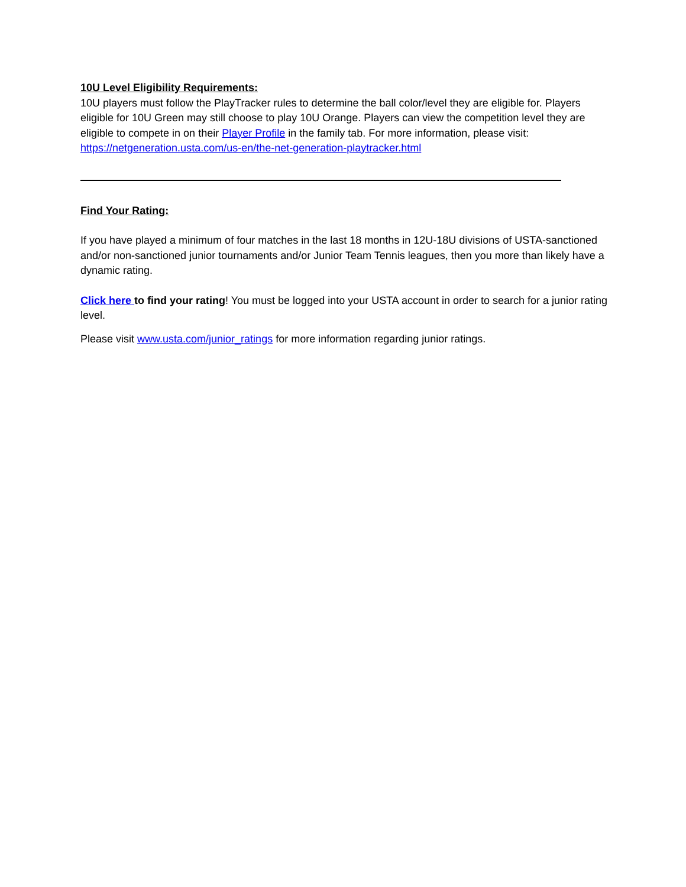10U Level Eligibility Requirements:
10U players must follow the PlayTracker rules to determine the ball color/level they are eligible for. Players eligible for 10U Green may still choose to play 10U Orange. Players can view the competition level they are eligible to compete in on their Player Profile in the family tab. For more information, please visit: https://netgeneration.usta.com/us-en/the-net-generation-playtracker.html
Find Your Rating:
If you have played a minimum of four matches in the last 18 months in 12U-18U divisions of USTA-sanctioned and/or non-sanctioned junior tournaments and/or Junior Team Tennis leagues, then you more than likely have a dynamic rating.
Click here to find your rating! You must be logged into your USTA account in order to search for a junior rating level.
Please visit www.usta.com/junior_ratings for more information regarding junior ratings.